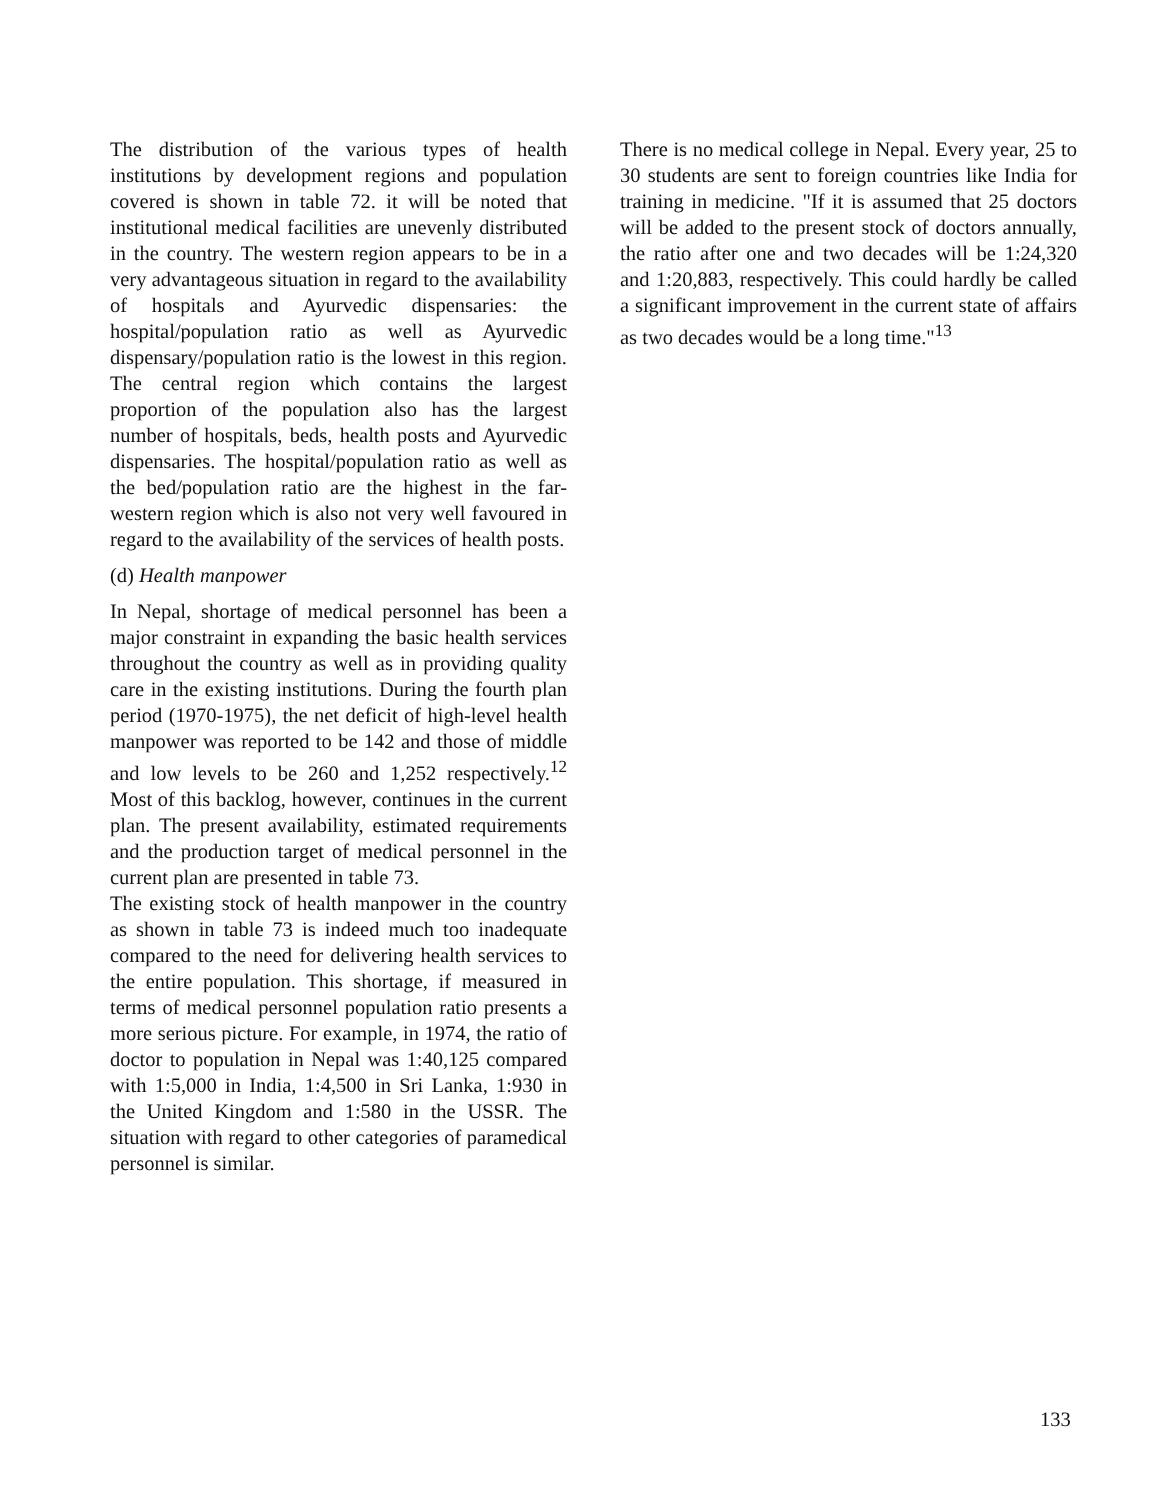The distribution of the various types of health institutions by development regions and population covered is shown in table 72. it will be noted that institutional medical facilities are unevenly distributed in the country. The western region appears to be in a very advantageous situation in regard to the availability of hospitals and Ayurvedic dispensaries: the hospital/population ratio as well as Ayurvedic dispensary/population ratio is the lowest in this region. The central region which contains the largest proportion of the population also has the largest number of hospitals, beds, health posts and Ayurvedic dispensaries. The hospital/population ratio as well as the bed/population ratio are the highest in the far-western region which is also not very well favoured in regard to the availability of the services of health posts.
(d) Health manpower
In Nepal, shortage of medical personnel has been a major constraint in expanding the basic health services throughout the country as well as in providing quality care in the existing institutions. During the fourth plan period (1970-1975), the net deficit of high-level health manpower was reported to be 142 and those of middle and low levels to be 260 and 1,252 respectively.<sup>12</sup> Most of this backlog, however, continues in the current plan. The present availability, estimated requirements and the production target of medical personnel in the current plan are presented in table 73.
The existing stock of health manpower in the country as shown in table 73 is indeed much too inadequate compared to the need for delivering health services to the entire population. This shortage, if measured in terms of medical personnel population ratio presents a more serious picture. For example, in 1974, the ratio of doctor to population in Nepal was 1:40,125 compared with 1:5,000 in India, 1:4,500 in Sri Lanka, 1:930 in the United Kingdom and 1:580 in the USSR. The situation with regard to other categories of paramedical personnel is similar.
There is no medical college in Nepal. Every year, 25 to 30 students are sent to foreign countries like India for training in medicine. "If it is assumed that 25 doctors will be added to the present stock of doctors annually, the ratio after one and two decades will be 1:24,320 and 1:20,883, respectively. This could hardly be called a significant improvement in the current state of affairs as two decades would be a long time."<sup>13</sup>
133